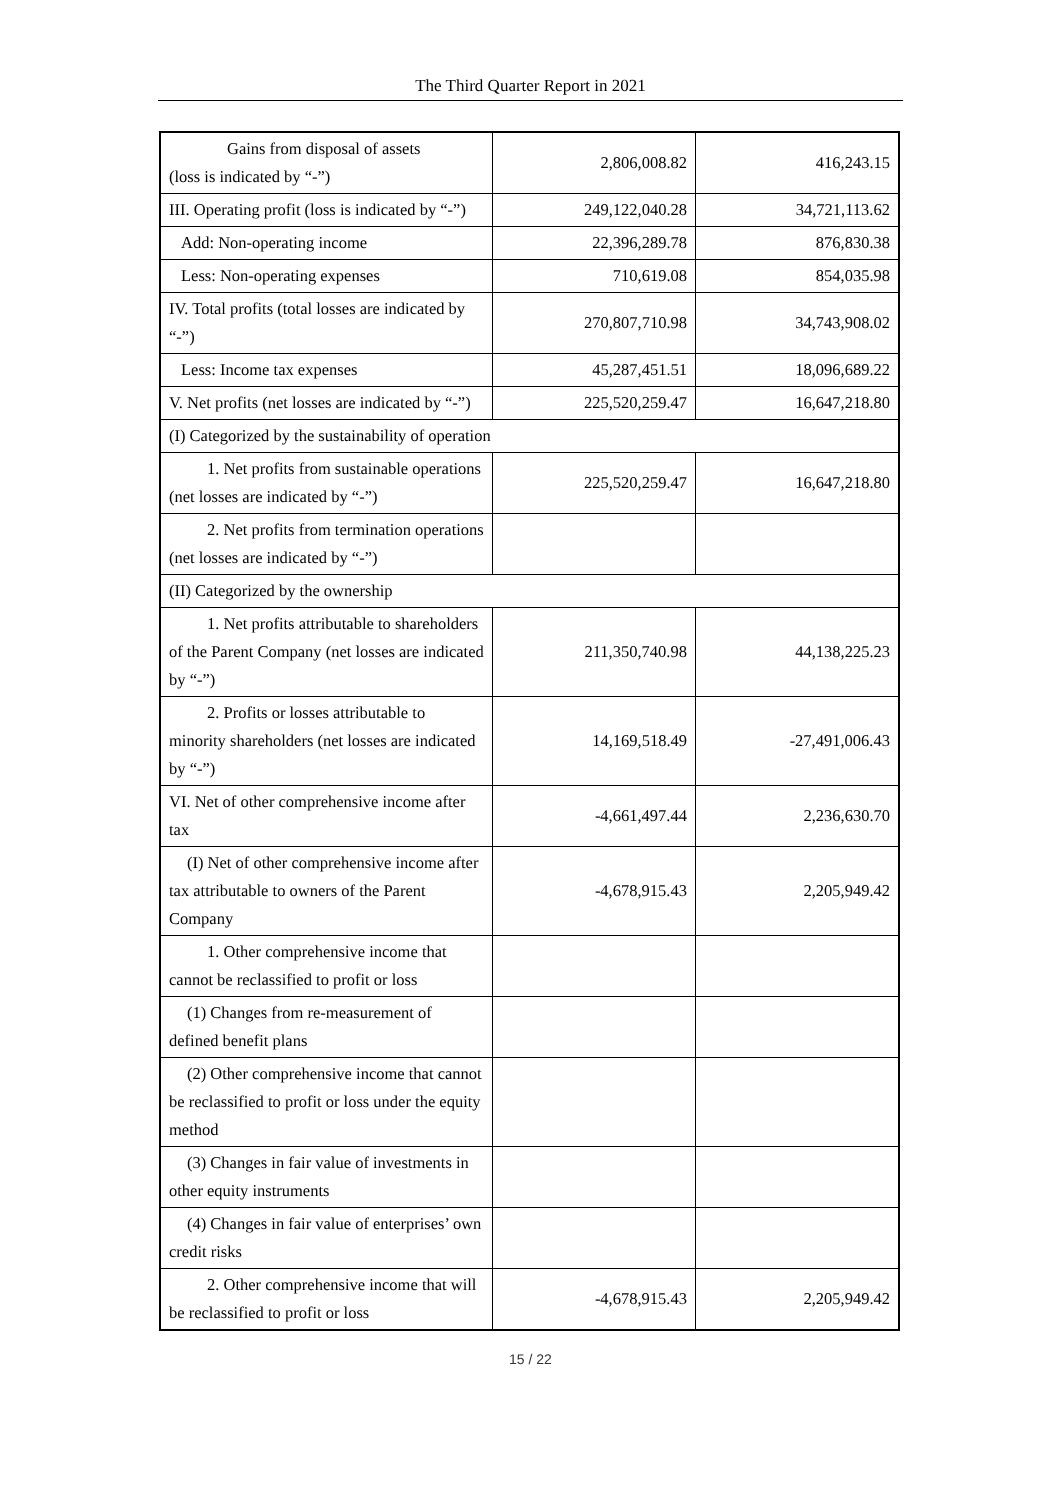The Third Quarter Report in 2021
| Gains from disposal of assets (loss is indicated by “-”) | 2,806,008.82 | 416,243.15 |
| III. Operating profit (loss is indicated by “-”) | 249,122,040.28 | 34,721,113.62 |
| Add: Non-operating income | 22,396,289.78 | 876,830.38 |
| Less: Non-operating expenses | 710,619.08 | 854,035.98 |
| IV. Total profits (total losses are indicated by “-”) | 270,807,710.98 | 34,743,908.02 |
| Less: Income tax expenses | 45,287,451.51 | 18,096,689.22 |
| V. Net profits (net losses are indicated by “-”) | 225,520,259.47 | 16,647,218.80 |
| (I) Categorized by the sustainability of operation | | |
| 1. Net profits from sustainable operations (net losses are indicated by “-”) | 225,520,259.47 | 16,647,218.80 |
| 2. Net profits from termination operations (net losses are indicated by “-”) | | |
| (II) Categorized by the ownership | | |
| 1. Net profits attributable to shareholders of the Parent Company (net losses are indicated by “-”) | 211,350,740.98 | 44,138,225.23 |
| 2. Profits or losses attributable to minority shareholders (net losses are indicated by “-”) | 14,169,518.49 | -27,491,006.43 |
| VI. Net of other comprehensive income after tax | -4,661,497.44 | 2,236,630.70 |
| (I) Net of other comprehensive income after tax attributable to owners of the Parent Company | -4,678,915.43 | 2,205,949.42 |
| 1. Other comprehensive income that cannot be reclassified to profit or loss | | |
| (1) Changes from re-measurement of defined benefit plans | | |
| (2) Other comprehensive income that cannot be reclassified to profit or loss under the equity method | | |
| (3) Changes in fair value of investments in other equity instruments | | |
| (4) Changes in fair value of enterprises’ own credit risks | | |
| 2. Other comprehensive income that will be reclassified to profit or loss | -4,678,915.43 | 2,205,949.42 |
15 / 22